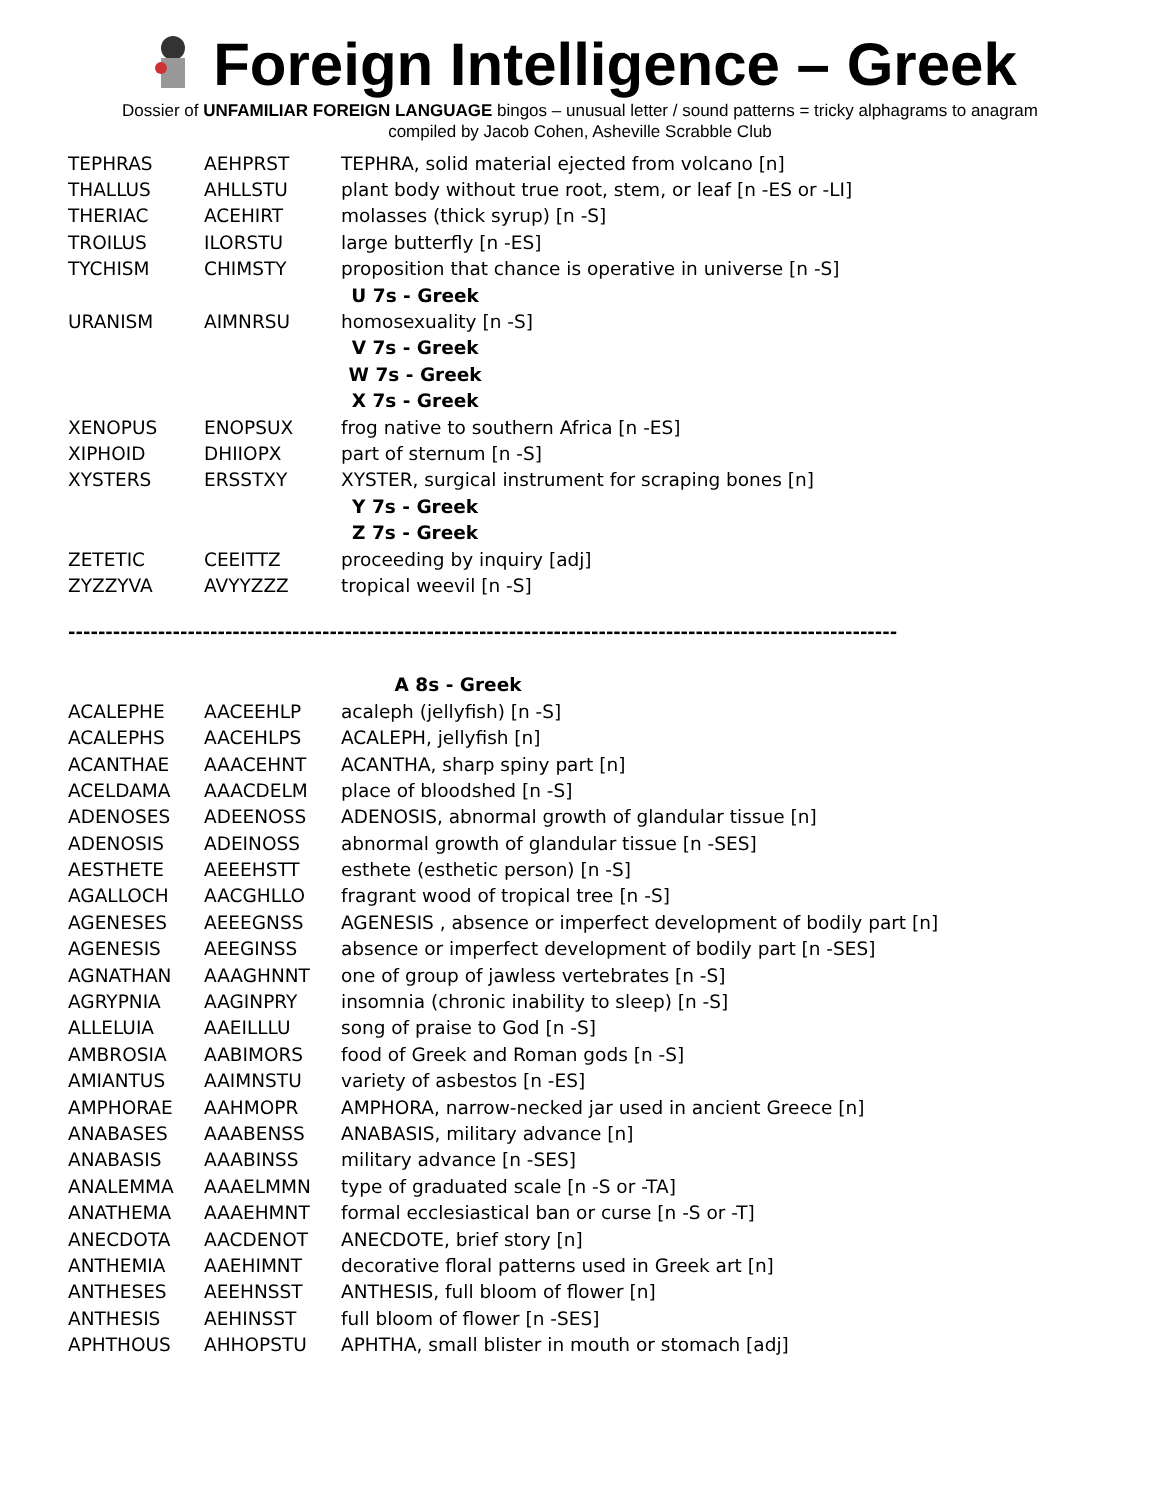Foreign Intelligence – Greek
Dossier of UNFAMILIAR FOREIGN LANGUAGE bingos – unusual letter / sound patterns = tricky alphagrams to anagram
compiled by Jacob Cohen, Asheville Scrabble Club
| TEPHRAS | AEHPRST | TEPHRA, solid material ejected from volcano [n] |
| THALLUS | AHLLSTU | plant body without true root, stem, or leaf [n -ES or -LI] |
| THERIAC | ACEHIRT | molasses (thick syrup) [n -S] |
| TROILUS | ILORSTU | large butterfly [n -ES] |
| TYCHISM | CHIMSTY | proposition that chance is operative in universe [n -S] |
| U 7s - Greek | | |
| URANISM | AIMNRSU | homosexuality [n -S] |
| V 7s - Greek | | |
| W 7s - Greek | | |
| X 7s - Greek | | |
| XENOPUS | ENOPSUX | frog native to southern Africa [n -ES] |
| XIPHOID | DHIIOPX | part of sternum [n -S] |
| XYSTERS | ERSSTXY | XYSTER, surgical instrument for scraping bones [n] |
| Y 7s - Greek | | |
| Z 7s - Greek | | |
| ZETETIC | CEEITTZ | proceeding by inquiry [adj] |
| ZYZZYVA | AVYYZZZ | tropical weevil [n -S] |
---------------------------------------------------------------------------------------------------------------
| A 8s - Greek | | |
| ACALEPHE | AACEEHLP | acaleph (jellyfish) [n -S] |
| ACALEPHS | AACEHLPS | ACALEPH, jellyfish [n] |
| ACANTHAE | AAACEHNT | ACANTHA, sharp spiny part [n] |
| ACELDAMA | AAACDELM | place of bloodshed [n -S] |
| ADENOSES | ADEENOSS | ADENOSIS, abnormal growth of glandular tissue [n] |
| ADENOSIS | ADEINOSS | abnormal growth of glandular tissue [n -SES] |
| AESTHETE | AEEEHSTT | esthete (esthetic person) [n -S] |
| AGALLOCH | AACGHLLO | fragrant wood of tropical tree [n -S] |
| AGENESES | AEEEGNSS | AGENESIS , absence or imperfect development of bodily part [n] |
| AGENESIS | AEEGINSS | absence or imperfect development of bodily part [n -SES] |
| AGNATHAN | AAAGHNNT | one of group of jawless vertebrates [n -S] |
| AGRYPNIA | AAGINPRY | insomnia (chronic inability to sleep) [n -S] |
| ALLELUIA | AAEILLLU | song of praise to God [n -S] |
| AMBROSIA | AABIMORS | food of Greek and Roman gods [n -S] |
| AMIANTUS | AAIMNSTU | variety of asbestos [n -ES] |
| AMPHORAE | AAHMOPR | AMPHORA, narrow-necked jar used in ancient Greece [n] |
| ANABASES | AAABENSS | ANABASIS, military advance [n] |
| ANABASIS | AAABINSS | military advance [n -SES] |
| ANALEMMA | AAAELMMN | type of graduated scale [n -S or -TA] |
| ANATHEMA | AAAEHMNT | formal ecclesiastical ban or curse [n -S or -T] |
| ANECDOTA | AACDENOT | ANECDOTE, brief story [n] |
| ANTHEMIA | AAEHIMNT | decorative floral patterns used in Greek art [n] |
| ANTHESES | AEEHNSST | ANTHESIS, full bloom of flower [n] |
| ANTHESIS | AEHINSST | full bloom of flower [n -SES] |
| APHTHOUS | AHHOPSTU | APHTHA, small blister in mouth or stomach [adj] |